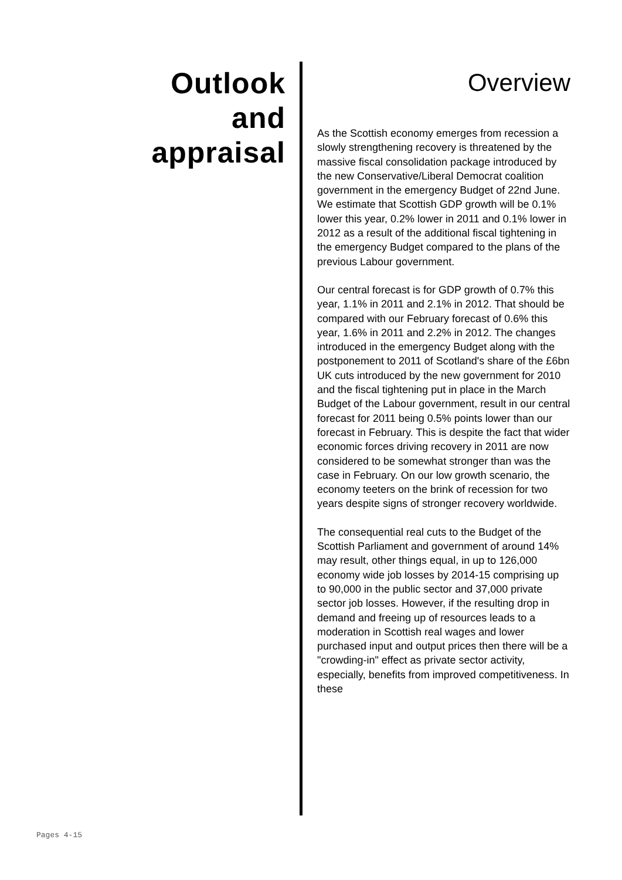Outlook
and
appraisal
Overview
As the Scottish economy emerges from recession a slowly strengthening recovery is threatened by the massive fiscal consolidation package introduced by the new Conservative/Liberal Democrat coalition government in the emergency Budget of 22nd June. We estimate that Scottish GDP growth will be 0.1% lower this year, 0.2% lower in 2011 and 0.1% lower in 2012 as a result of the additional fiscal tightening in the emergency Budget compared to the plans of the previous Labour government.
Our central forecast is for GDP growth of 0.7% this year, 1.1% in 2011 and 2.1% in 2012. That should be compared with our February forecast of 0.6% this year, 1.6% in 2011 and 2.2% in 2012. The changes introduced in the emergency Budget along with the postponement to 2011 of Scotland's share of the £6bn UK cuts introduced by the new government for 2010 and the fiscal tightening put in place in the March Budget of the Labour government, result in our central forecast for 2011 being 0.5% points lower than our forecast in February. This is despite the fact that wider economic forces driving recovery in 2011 are now considered to be somewhat stronger than was the case in February. On our low growth scenario, the economy teeters on the brink of recession for two years despite signs of stronger recovery worldwide.
The consequential real cuts to the Budget of the Scottish Parliament and government of around 14% may result, other things equal, in up to 126,000 economy wide job losses by 2014-15 comprising up to 90,000 in the public sector and 37,000 private sector job losses. However, if the resulting drop in demand and freeing up of resources leads to a moderation in Scottish real wages and lower purchased input and output prices then there will be a "crowding-in" effect as private sector activity, especially, benefits from improved competitiveness. In these
Pages 4-15